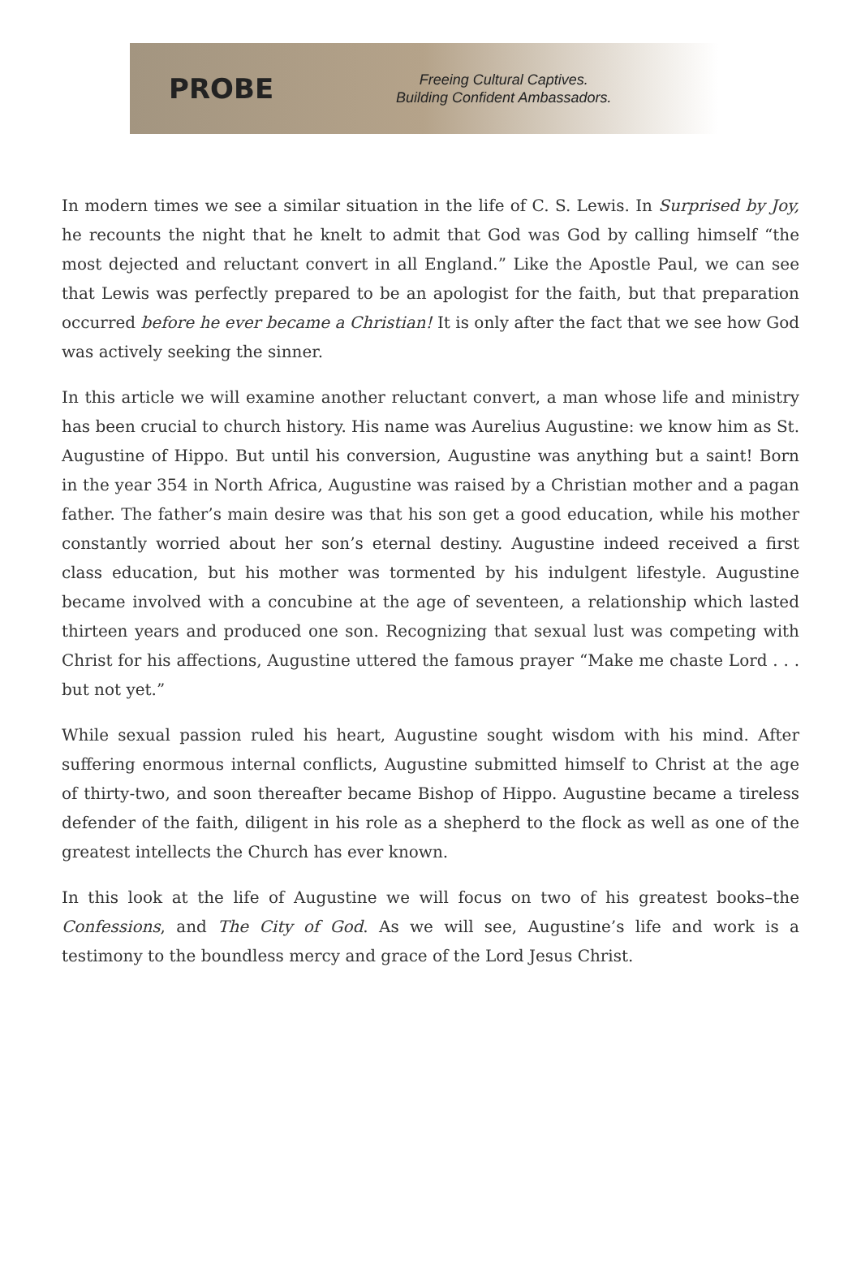PROBE
Freeing Cultural Captives.
Building Confident Ambassadors.
In modern times we see a similar situation in the life of C. S. Lewis. In Surprised by Joy, he recounts the night that he knelt to admit that God was God by calling himself “the most dejected and reluctant convert in all England.” Like the Apostle Paul, we can see that Lewis was perfectly prepared to be an apologist for the faith, but that preparation occurred before he ever became a Christian! It is only after the fact that we see how God was actively seeking the sinner.
In this article we will examine another reluctant convert, a man whose life and ministry has been crucial to church history. His name was Aurelius Augustine: we know him as St. Augustine of Hippo. But until his conversion, Augustine was anything but a saint! Born in the year 354 in North Africa, Augustine was raised by a Christian mother and a pagan father. The father’s main desire was that his son get a good education, while his mother constantly worried about her son’s eternal destiny. Augustine indeed received a first class education, but his mother was tormented by his indulgent lifestyle. Augustine became involved with a concubine at the age of seventeen, a relationship which lasted thirteen years and produced one son. Recognizing that sexual lust was competing with Christ for his affections, Augustine uttered the famous prayer “Make me chaste Lord . . . but not yet.”
While sexual passion ruled his heart, Augustine sought wisdom with his mind. After suffering enormous internal conflicts, Augustine submitted himself to Christ at the age of thirty-two, and soon thereafter became Bishop of Hippo. Augustine became a tireless defender of the faith, diligent in his role as a shepherd to the flock as well as one of the greatest intellects the Church has ever known.
In this look at the life of Augustine we will focus on two of his greatest books–the Confessions, and The City of God. As we will see, Augustine’s life and work is a testimony to the boundless mercy and grace of the Lord Jesus Christ.